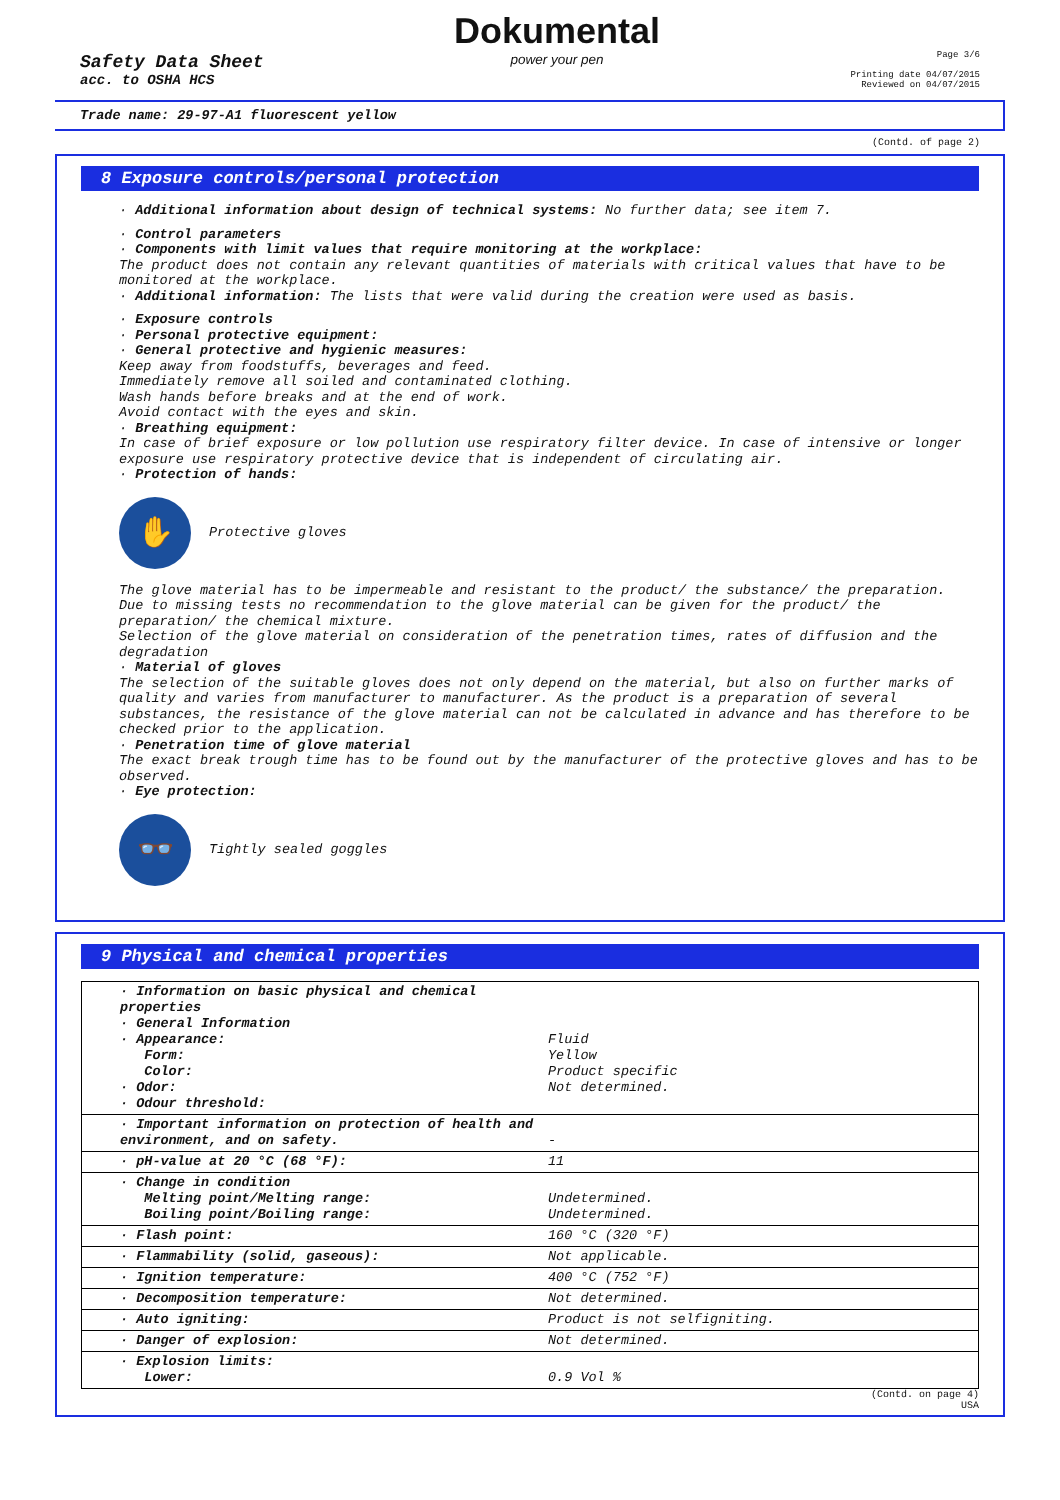Safety Data Sheet
acc. to OSHA HCS
Dokumental
power your pen
Page 3/6
Printing date 04/07/2015
Reviewed on 04/07/2015
Trade name: 29-97-A1 fluorescent yellow
(Contd. of page 2)
8 Exposure controls/personal protection
· Additional information about design of technical systems: No further data; see item 7.
· Control parameters
· Components with limit values that require monitoring at the workplace:
The product does not contain any relevant quantities of materials with critical values that have to be monitored at the workplace.
· Additional information: The lists that were valid during the creation were used as basis.
· Exposure controls
· Personal protective equipment:
· General protective and hygienic measures:
Keep away from foodstuffs, beverages and feed.
Immediately remove all soiled and contaminated clothing.
Wash hands before breaks and at the end of work.
Avoid contact with the eyes and skin.
· Breathing equipment:
In case of brief exposure or low pollution use respiratory filter device. In case of intensive or longer exposure use respiratory protective device that is independent of circulating air.
· Protection of hands:
✋
Protective gloves
The glove material has to be impermeable and resistant to the product/ the substance/ the preparation.
Due to missing tests no recommendation to the glove material can be given for the product/ the preparation/ the chemical mixture.
Selection of the glove material on consideration of the penetration times, rates of diffusion and the degradation
· Material of gloves
The selection of the suitable gloves does not only depend on the material, but also on further marks of quality and varies from manufacturer to manufacturer. As the product is a preparation of several substances, the resistance of the glove material can not be calculated in advance and has therefore to be checked prior to the application.
· Penetration time of glove material
The exact break trough time has to be found out by the manufacturer of the protective gloves and has to be observed.
· Eye protection:
👓
Tightly sealed goggles
9 Physical and chemical properties
| · Information on basic physical and chemical properties · General Information · Appearance: Form: Color: · Odor: · Odour threshold: | Fluid Yellow Product specific Not determined. |
| · Important information on protection of health and environment, and on safety. | - |
| · pH-value at 20 °C (68 °F): | 11 |
| · Change in condition Melting point/Melting range: Boiling point/Boiling range: | Undetermined. Undetermined. |
| · Flash point: | 160 °C (320 °F) |
| · Flammability (solid, gaseous): | Not applicable. |
| · Ignition temperature: | 400 °C (752 °F) |
| · Decomposition temperature: | Not determined. |
| · Auto igniting: | Product is not selfigniting. |
| · Danger of explosion: | Not determined. |
| · Explosion limits: Lower: | 0.9 Vol % |
(Contd. on page 4)
USA